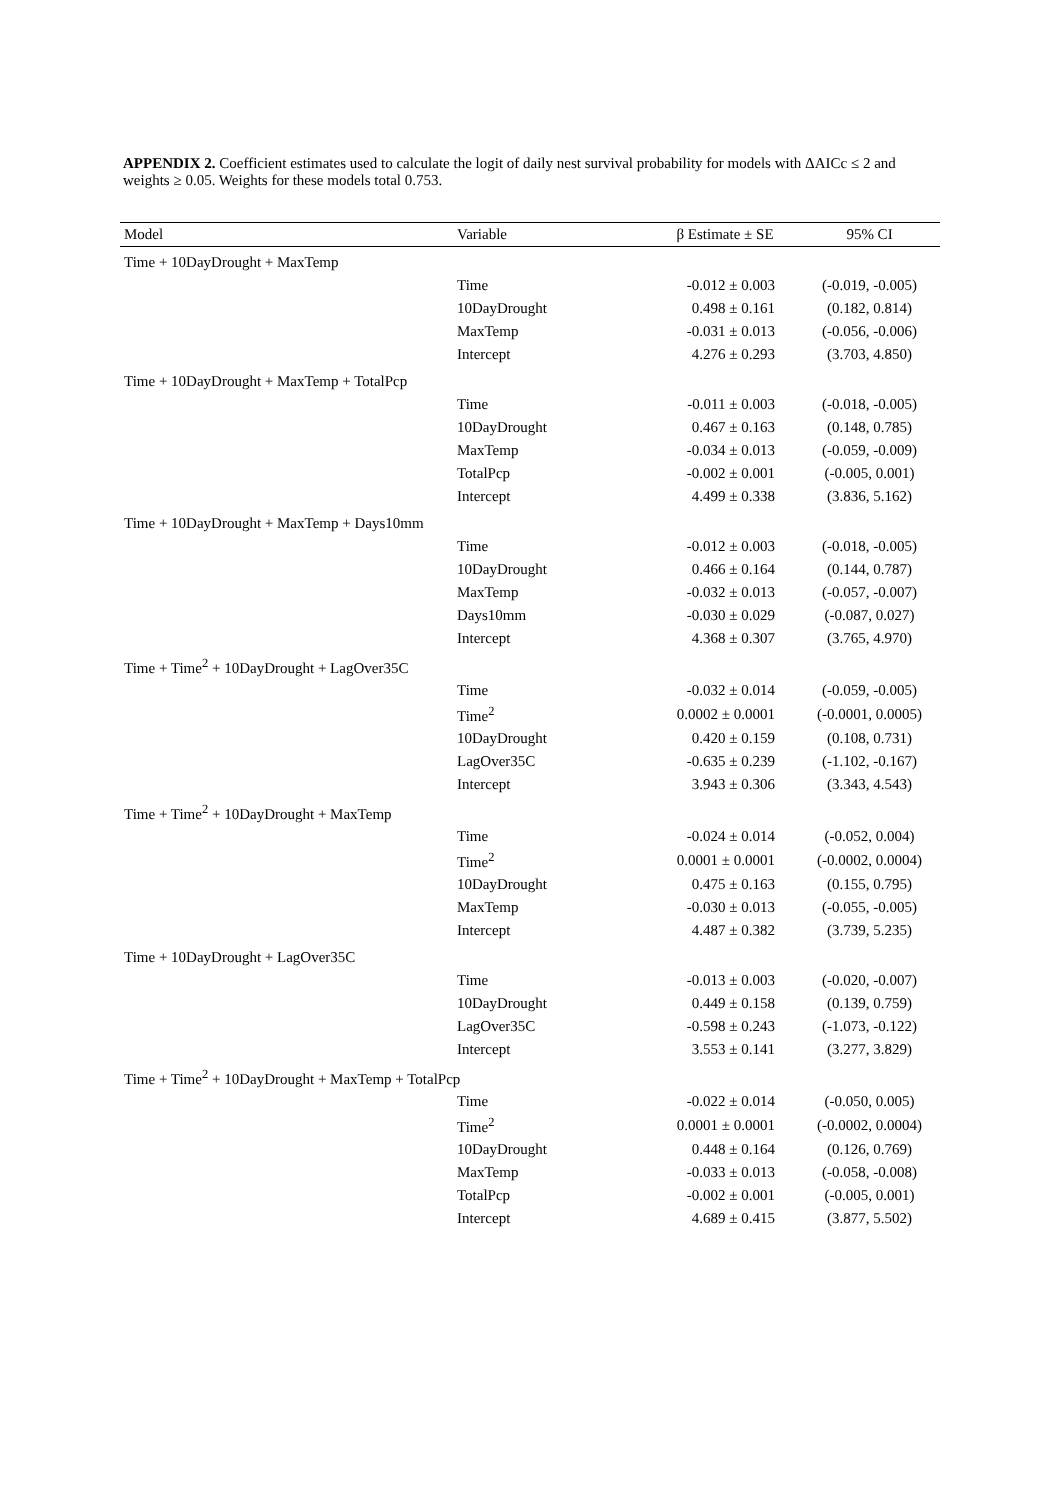APPENDIX 2. Coefficient estimates used to calculate the logit of daily nest survival probability for models with ΔAICc ≤ 2 and weights ≥ 0.05. Weights for these models total 0.753.
| Model | Variable | β Estimate ± SE | 95% CI |
| --- | --- | --- | --- |
| Time + 10DayDrought + MaxTemp | | | |
| | Time | -0.012 ± 0.003 | (-0.019, -0.005) |
| | 10DayDrought | 0.498 ± 0.161 | (0.182, 0.814) |
| | MaxTemp | -0.031 ± 0.013 | (-0.056, -0.006) |
| | Intercept | 4.276 ± 0.293 | (3.703, 4.850) |
| Time + 10DayDrought + MaxTemp + TotalPcp | | | |
| | Time | -0.011 ± 0.003 | (-0.018, -0.005) |
| | 10DayDrought | 0.467 ± 0.163 | (0.148, 0.785) |
| | MaxTemp | -0.034 ± 0.013 | (-0.059, -0.009) |
| | TotalPcp | -0.002 ± 0.001 | (-0.005, 0.001) |
| | Intercept | 4.499 ± 0.338 | (3.836, 5.162) |
| Time + 10DayDrought + MaxTemp + Days10mm | | | |
| | Time | -0.012 ± 0.003 | (-0.018, -0.005) |
| | 10DayDrought | 0.466 ± 0.164 | (0.144, 0.787) |
| | MaxTemp | -0.032 ± 0.013 | (-0.057, -0.007) |
| | Days10mm | -0.030 ± 0.029 | (-0.087, 0.027) |
| | Intercept | 4.368 ± 0.307 | (3.765, 4.970) |
| Time + Time<sup>2</sup> + 10DayDrought + LagOver35C | | | |
| | Time | -0.032 ± 0.014 | (-0.059, -0.005) |
| | Time<sup>2</sup> | 0.0002 ± 0.0001 | (-0.0001, 0.0005) |
| | 10DayDrought | 0.420 ± 0.159 | (0.108, 0.731) |
| | LagOver35C | -0.635 ± 0.239 | (-1.102, -0.167) |
| | Intercept | 3.943 ± 0.306 | (3.343, 4.543) |
| Time + Time<sup>2</sup> + 10DayDrought + MaxTemp | | | |
| | Time | -0.024 ± 0.014 | (-0.052, 0.004) |
| | Time<sup>2</sup> | 0.0001 ± 0.0001 | (-0.0002, 0.0004) |
| | 10DayDrought | 0.475 ± 0.163 | (0.155, 0.795) |
| | MaxTemp | -0.030 ± 0.013 | (-0.055, -0.005) |
| | Intercept | 4.487 ± 0.382 | (3.739, 5.235) |
| Time + 10DayDrought + LagOver35C | | | |
| | Time | -0.013 ± 0.003 | (-0.020, -0.007) |
| | 10DayDrought | 0.449 ± 0.158 | (0.139, 0.759) |
| | LagOver35C | -0.598 ± 0.243 | (-1.073, -0.122) |
| | Intercept | 3.553 ± 0.141 | (3.277, 3.829) |
| Time + Time<sup>2</sup> + 10DayDrought + MaxTemp + TotalPcp | | | |
| | Time | -0.022 ± 0.014 | (-0.050, 0.005) |
| | Time<sup>2</sup> | 0.0001 ± 0.0001 | (-0.0002, 0.0004) |
| | 10DayDrought | 0.448 ± 0.164 | (0.126, 0.769) |
| | MaxTemp | -0.033 ± 0.013 | (-0.058, -0.008) |
| | TotalPcp | -0.002 ± 0.001 | (-0.005, 0.001) |
| | Intercept | 4.689 ± 0.415 | (3.877, 5.502) |